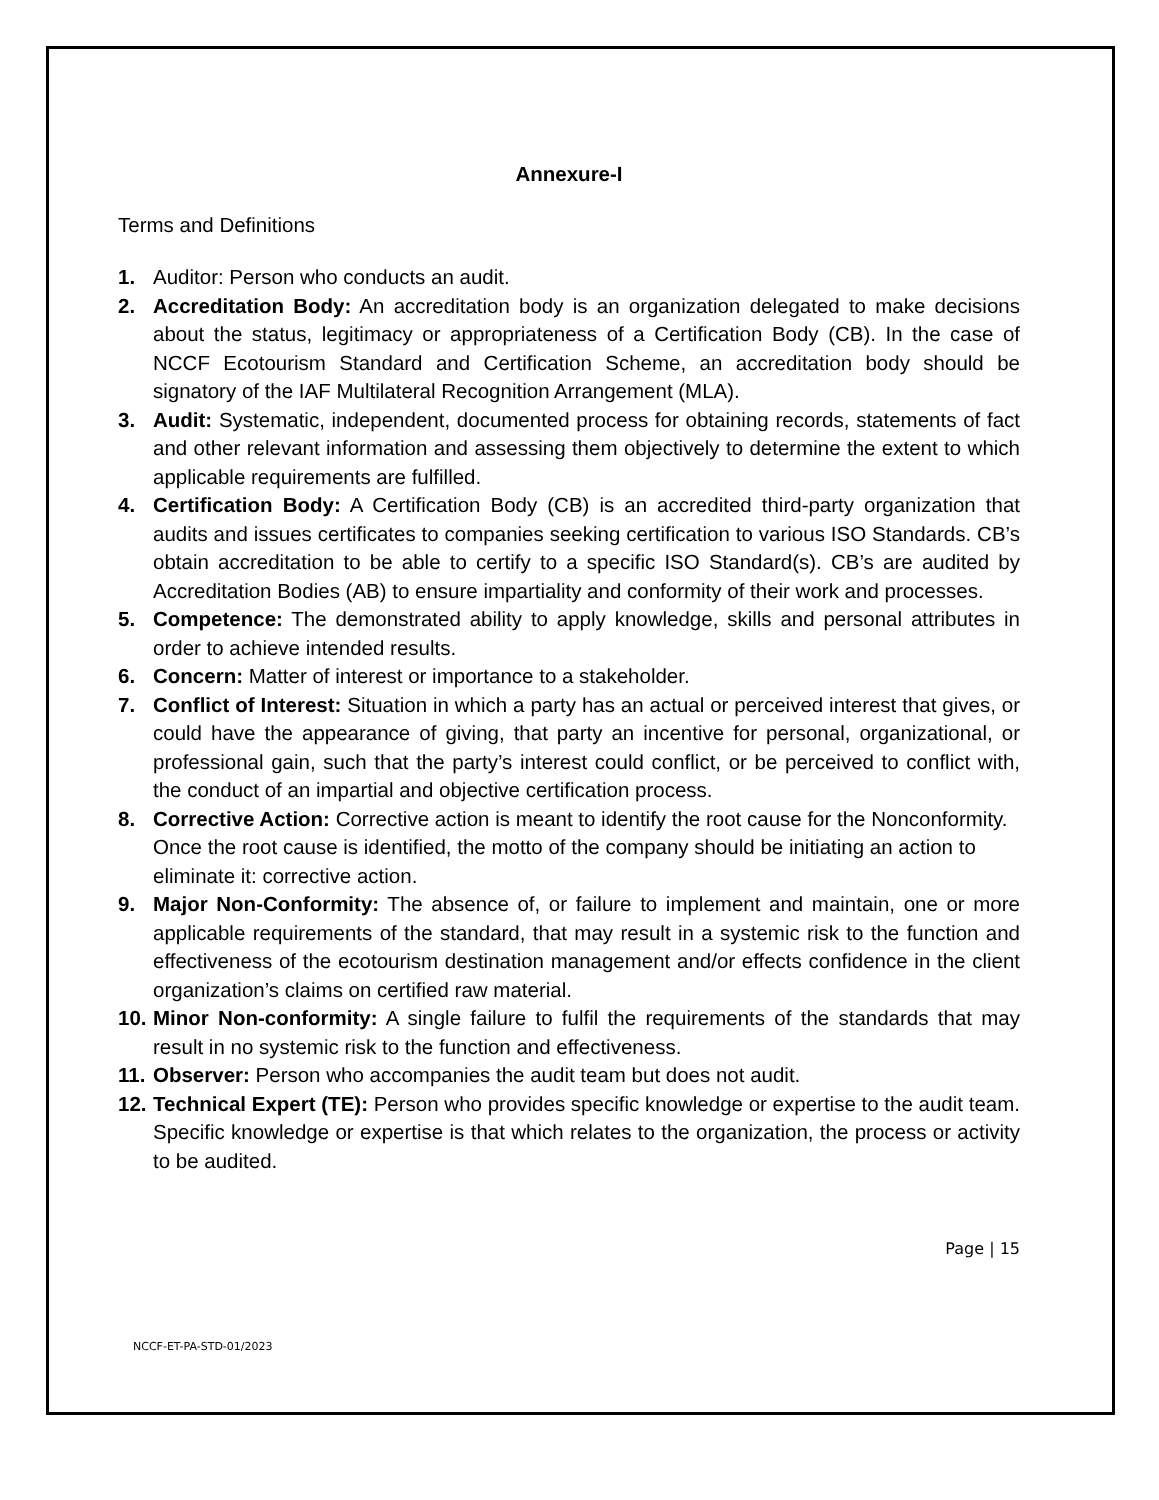Annexure-I
Terms and Definitions
1. Auditor: Person who conducts an audit.
2. Accreditation Body: An accreditation body is an organization delegated to make decisions about the status, legitimacy or appropriateness of a Certification Body (CB). In the case of NCCF Ecotourism Standard and Certification Scheme, an accreditation body should be signatory of the IAF Multilateral Recognition Arrangement (MLA).
3. Audit: Systematic, independent, documented process for obtaining records, statements of fact and other relevant information and assessing them objectively to determine the extent to which applicable requirements are fulfilled.
4. Certification Body: A Certification Body (CB) is an accredited third-party organization that audits and issues certificates to companies seeking certification to various ISO Standards. CB’s obtain accreditation to be able to certify to a specific ISO Standard(s). CB’s are audited by Accreditation Bodies (AB) to ensure impartiality and conformity of their work and processes.
5. Competence: The demonstrated ability to apply knowledge, skills and personal attributes in order to achieve intended results.
6. Concern: Matter of interest or importance to a stakeholder.
7. Conflict of Interest: Situation in which a party has an actual or perceived interest that gives, or could have the appearance of giving, that party an incentive for personal, organizational, or professional gain, such that the party’s interest could conflict, or be perceived to conflict with, the conduct of an impartial and objective certification process.
8. Corrective Action: Corrective action is meant to identify the root cause for the Nonconformity. Once the root cause is identified, the motto of the company should be initiating an action to eliminate it: corrective action.
9. Major Non-Conformity: The absence of, or failure to implement and maintain, one or more applicable requirements of the standard, that may result in a systemic risk to the function and effectiveness of the ecotourism destination management and/or effects confidence in the client organization’s claims on certified raw material.
10. Minor Non-conformity: A single failure to fulfil the requirements of the standards that may result in no systemic risk to the function and effectiveness.
11. Observer: Person who accompanies the audit team but does not audit.
12. Technical Expert (TE): Person who provides specific knowledge or expertise to the audit team. Specific knowledge or expertise is that which relates to the organization, the process or activity to be audited.
Page | 15
NCCF-ET-PA-STD-01/2023